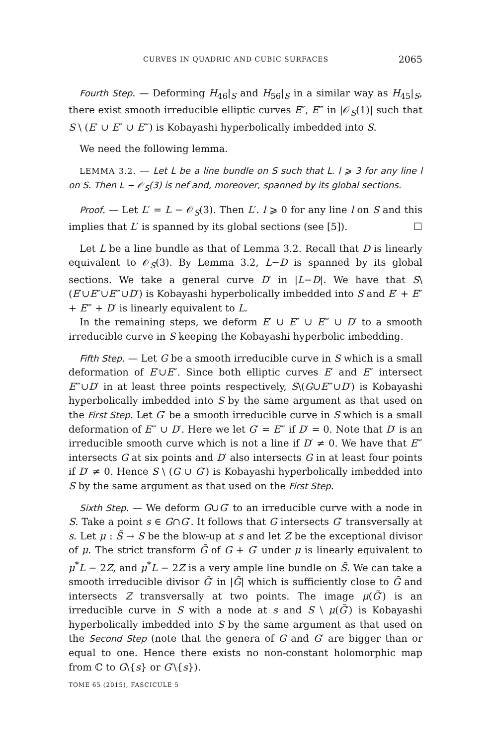CURVES IN QUADRIC AND CUBIC SURFACES 2065
Fourth Step. — Deforming H<sub>46</sub>|<sub>S</sub> and H<sub>56</sub>|<sub>S</sub> in a similar way as H<sub>45</sub>|<sub>S</sub>, there exist smooth irreducible elliptic curves E″, E‴ in |𝒪<sub>S</sub>(1)| such that S \ (E′ ∪ E″ ∪ E‴) is Kobayashi hyperbolically imbedded into S.
We need the following lemma.
LEMMA 3.2. — Let L be a line bundle on S such that L. l ⩾ 3 for any line l on S. Then L − 𝒪<sub>S</sub>(3) is nef and, moreover, spanned by its global sections.
Proof. — Let L′ = L − 𝒪<sub>S</sub>(3). Then L′. l ⩾ 0 for any line l on S and this implies that L′ is spanned by its global sections (see [5]). ☐
Let L be a line bundle as that of Lemma 3.2. Recall that D is linearly equivalent to 𝒪<sub>S</sub>(3). By Lemma 3.2, L−D is spanned by its global sections. We take a general curve D′ in |L−D|. We have that S\(E′∪E″∪E‴∪D′) is Kobayashi hyperbolically imbedded into S and E′ + E″ + E‴ + D′ is linearly equivalent to L.
In the remaining steps, we deform E′ ∪ E″ ∪ E‴ ∪ D′ to a smooth irreducible curve in S keeping the Kobayashi hyperbolic imbedding.
Fifth Step. — Let G be a smooth irreducible curve in S which is a small deformation of E′∪E″. Since both elliptic curves E′ and E″ intersect E‴∪D′ in at least three points respectively, S\(G∪E‴∪D′) is Kobayashi hyperbolically imbedded into S by the same argument as that used on the First Step. Let G′ be a smooth irreducible curve in S which is a small deformation of E‴ ∪ D′. Here we let G′ = E‴ if D′ = 0. Note that D′ is an irreducible smooth curve which is not a line if D′ ≠ 0. We have that E‴ intersects G at six points and D′ also intersects G in at least four points if D′ ≠ 0. Hence S \ (G ∪ G′) is Kobayashi hyperbolically imbedded into S by the same argument as that used on the First Step.
Sixth Step. — We deform G∪G′ to an irreducible curve with a node in S. Take a point s ∈ G∩G′. It follows that G intersects G′ transversally at s. Let μ : S̃ → S be the blow-up at s and let Z be the exceptional divisor of μ. The strict transform G̃ of G + G′ under μ is linearly equivalent to μ<sup>*</sup>L − 2Z, and μ<sup>*</sup>L − 2Z is a very ample line bundle on S̃. We can take a smooth irreducible divisor G̃′ in |G̃| which is sufficiently close to G̃ and intersects Z transversally at two points. The image μ(G̃′) is an irreducible curve in S with a node at s and S \ μ(G̃′) is Kobayashi hyperbolically imbedded into S by the same argument as that used on the Second Step (note that the genera of G and G′ are bigger than or equal to one. Hence there exists no non-constant holomorphic map from ℂ to G\{s} or G′\{s}).
TOME 65 (2015), FASCICULE 5